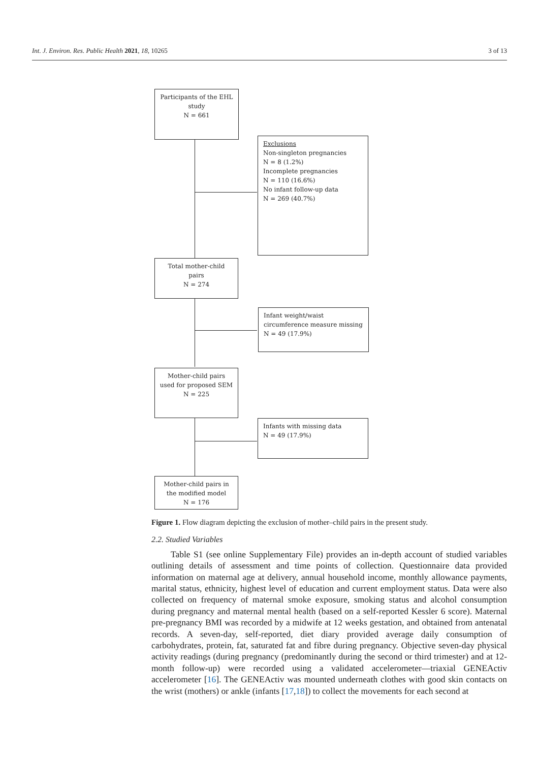Int. J. Environ. Res. Public Health 2021, 18, 10265 3 of 13
Participants of the EHL
study
N = 661
Exclusions
Non-singleton pregnancies
N = 8 (1.2%)
Incomplete pregnancies
N = 110 (16.6%)
No infant follow-up data
N = 269 (40.7%)
Total mother-child
pairs
N = 274
Infant weight/waist
circumference measure missing
N = 49 (17.9%)
Mother-child pairs
used for proposed SEM
N = 225
Infants with missing data
N = 49 (17.9%)
Mother-child pairs in
the modified model
N = 176
Figure 1. Flow diagram depicting the exclusion of mother–child pairs in the present study.
2.2. Studied Variables
Table S1 (see online Supplementary File) provides an in-depth account of studied variables outlining details of assessment and time points of collection. Questionnaire data provided information on maternal age at delivery, annual household income, monthly allowance payments, marital status, ethnicity, highest level of education and current employment status. Data were also collected on frequency of maternal smoke exposure, smoking status and alcohol consumption during pregnancy and maternal mental health (based on a self-reported Kessler 6 score). Maternal pre-pregnancy BMI was recorded by a midwife at 12 weeks gestation, and obtained from antenatal records. A seven-day, self-reported, diet diary provided average daily consumption of carbohydrates, protein, fat, saturated fat and fibre during pregnancy. Objective seven-day physical activity readings (during pregnancy (predominantly during the second or third trimester) and at 12-month follow-up) were recorded using a validated accelerometer—triaxial GENEActiv accelerometer [16]. The GENEActiv was mounted underneath clothes with good skin contacts on the wrist (mothers) or ankle (infants [17,18]) to collect the movements for each second at